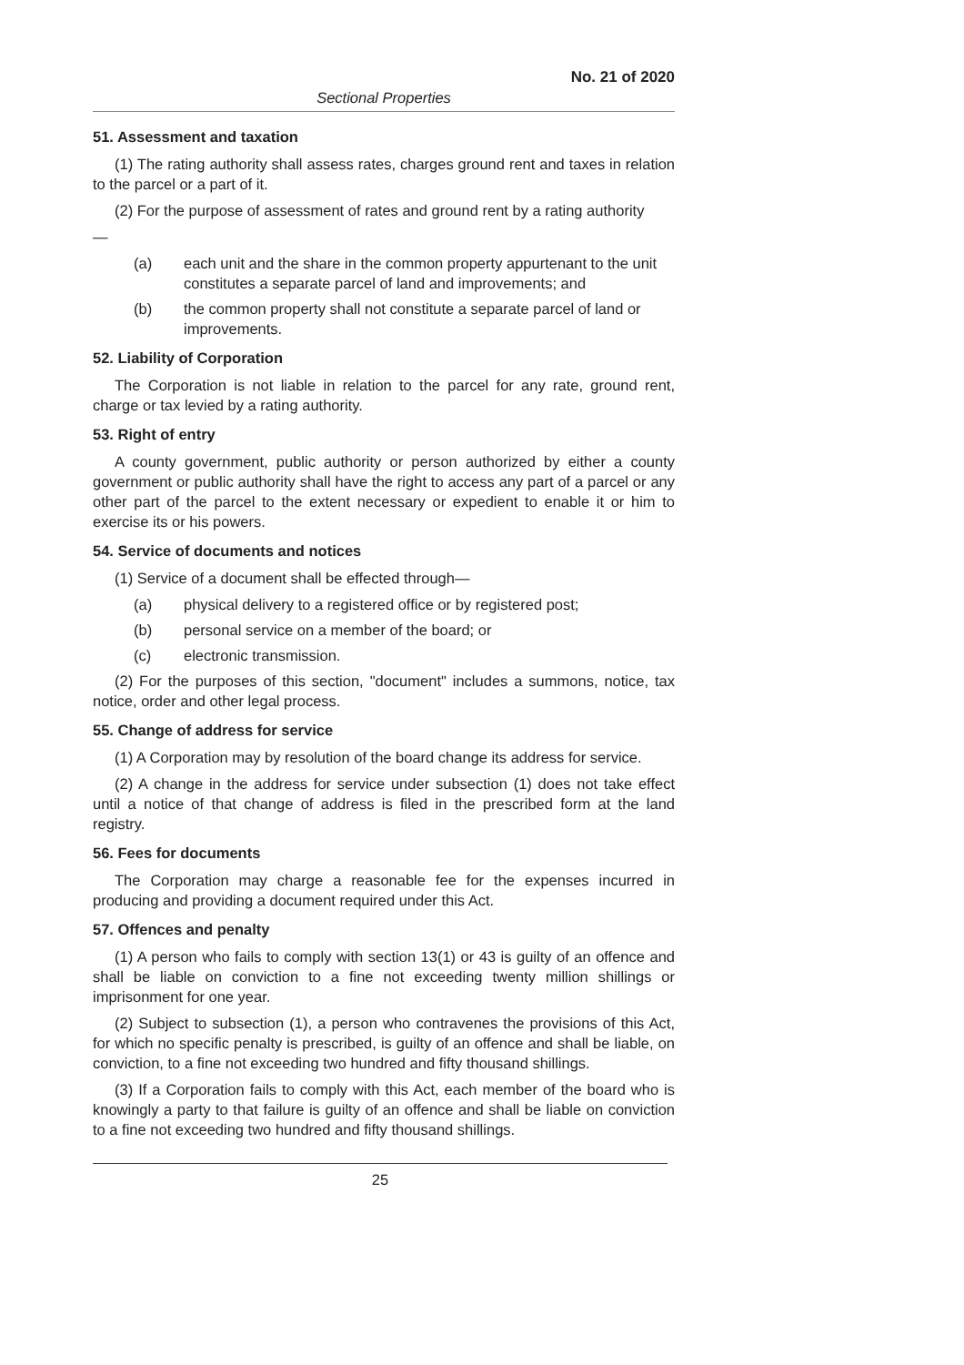No. 21 of 2020
Sectional Properties
51. Assessment and taxation
(1) The rating authority shall assess rates, charges ground rent and taxes in relation to the parcel or a part of it.
(2) For the purpose of assessment of rates and ground rent by a rating authority
—
(a) each unit and the share in the common property appurtenant to the unit constitutes a separate parcel of land and improvements; and
(b) the common property shall not constitute a separate parcel of land or improvements.
52. Liability of Corporation
The Corporation is not liable in relation to the parcel for any rate, ground rent, charge or tax levied by a rating authority.
53. Right of entry
A county government, public authority or person authorized by either a county government or public authority shall have the right to access any part of a parcel or any other part of the parcel to the extent necessary or expedient to enable it or him to exercise its or his powers.
54. Service of documents and notices
(1) Service of a document shall be effected through—
(a) physical delivery to a registered office or by registered post;
(b) personal service on a member of the board; or
(c) electronic transmission.
(2) For the purposes of this section, "document" includes a summons, notice, tax notice, order and other legal process.
55. Change of address for service
(1) A Corporation may by resolution of the board change its address for service.
(2) A change in the address for service under subsection (1) does not take effect until a notice of that change of address is filed in the prescribed form at the land registry.
56. Fees for documents
The Corporation may charge a reasonable fee for the expenses incurred in producing and providing a document required under this Act.
57. Offences and penalty
(1) A person who fails to comply with section 13(1) or 43 is guilty of an offence and shall be liable on conviction to a fine not exceeding twenty million shillings or imprisonment for one year.
(2) Subject to subsection (1), a person who contravenes the provisions of this Act, for which no specific penalty is prescribed, is guilty of an offence and shall be liable, on conviction, to a fine not exceeding two hundred and fifty thousand shillings.
(3) If a Corporation fails to comply with this Act, each member of the board who is knowingly a party to that failure is guilty of an offence and shall be liable on conviction to a fine not exceeding two hundred and fifty thousand shillings.
25